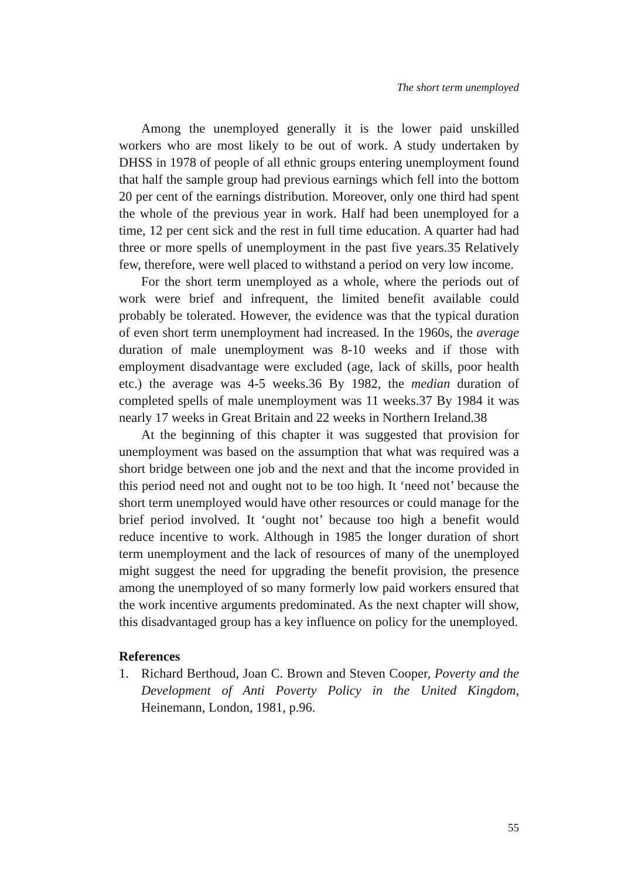The short term unemployed
Among the unemployed generally it is the lower paid unskilled workers who are most likely to be out of work. A study undertaken by DHSS in 1978 of people of all ethnic groups entering unemployment found that half the sample group had previous earnings which fell into the bottom 20 per cent of the earnings distribution. Moreover, only one third had spent the whole of the previous year in work. Half had been unemployed for a time, 12 per cent sick and the rest in full time education. A quarter had had three or more spells of unemployment in the past five years.35 Relatively few, therefore, were well placed to withstand a period on very low income.
For the short term unemployed as a whole, where the periods out of work were brief and infrequent, the limited benefit available could probably be tolerated. However, the evidence was that the typical duration of even short term unemployment had increased. In the 1960s, the average duration of male unemployment was 8-10 weeks and if those with employment disadvantage were excluded (age, lack of skills, poor health etc.) the average was 4-5 weeks.36 By 1982, the median duration of completed spells of male unemployment was 11 weeks.37 By 1984 it was nearly 17 weeks in Great Britain and 22 weeks in Northern Ireland.38
At the beginning of this chapter it was suggested that provision for unemployment was based on the assumption that what was required was a short bridge between one job and the next and that the income provided in this period need not and ought not to be too high. It ‘need not’ because the short term unemployed would have other resources or could manage for the brief period involved. It ‘ought not’ because too high a benefit would reduce incentive to work. Although in 1985 the longer duration of short term unemployment and the lack of resources of many of the unemployed might suggest the need for upgrading the benefit provision, the presence among the unemployed of so many formerly low paid workers ensured that the work incentive arguments predominated. As the next chapter will show, this disadvantaged group has a key influence on policy for the unemployed.
References
1. Richard Berthoud, Joan C. Brown and Steven Cooper, Poverty and the Development of Anti Poverty Policy in the United Kingdom, Heinemann, London, 1981, p.96.
55